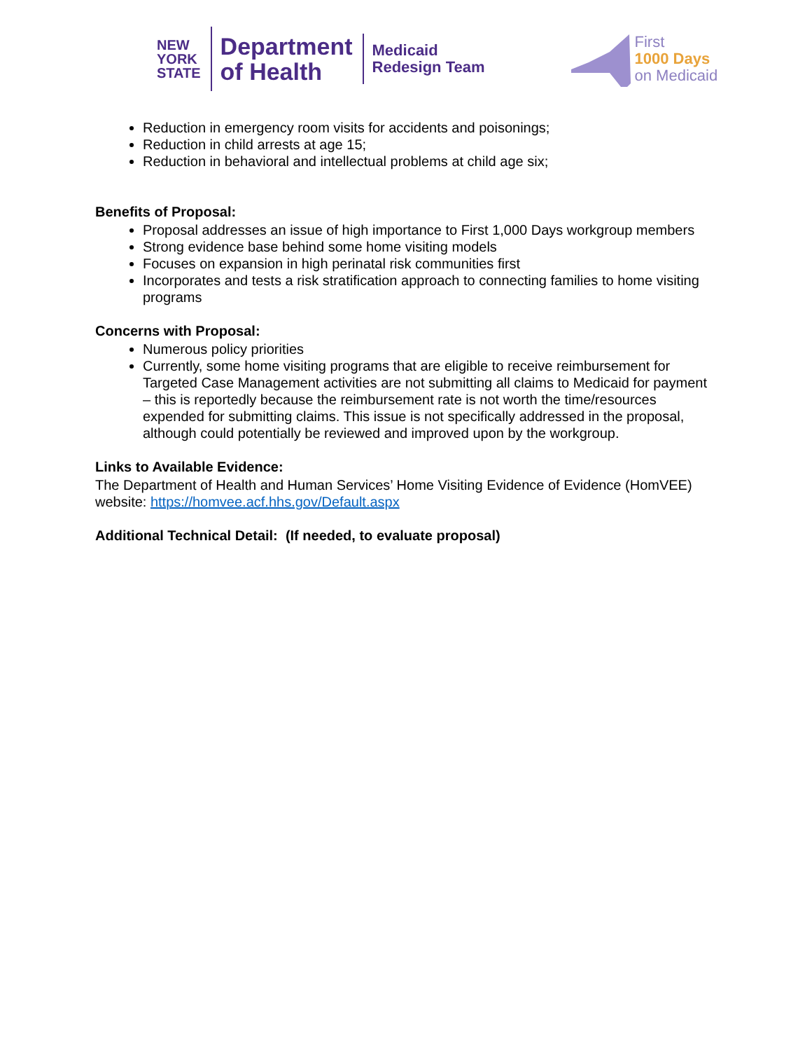NEW
YORK
STATE
Department
of Health
Medicaid
Redesign Team
First
1000 Days
on Medicaid
Reduction in emergency room visits for accidents and poisonings;
Reduction in child arrests at age 15;
Reduction in behavioral and intellectual problems at child age six;
Benefits of Proposal:
Proposal addresses an issue of high importance to First 1,000 Days workgroup members
Strong evidence base behind some home visiting models
Focuses on expansion in high perinatal risk communities first
Incorporates and tests a risk stratification approach to connecting families to home visiting programs
Concerns with Proposal:
Numerous policy priorities
Currently, some home visiting programs that are eligible to receive reimbursement for Targeted Case Management activities are not submitting all claims to Medicaid for payment – this is reportedly because the reimbursement rate is not worth the time/resources expended for submitting claims. This issue is not specifically addressed in the proposal, although could potentially be reviewed and improved upon by the workgroup.
Links to Available Evidence:
The Department of Health and Human Services’ Home Visiting Evidence of Evidence (HomVEE) website: https://homvee.acf.hhs.gov/Default.aspx
Additional Technical Detail: (If needed, to evaluate proposal)